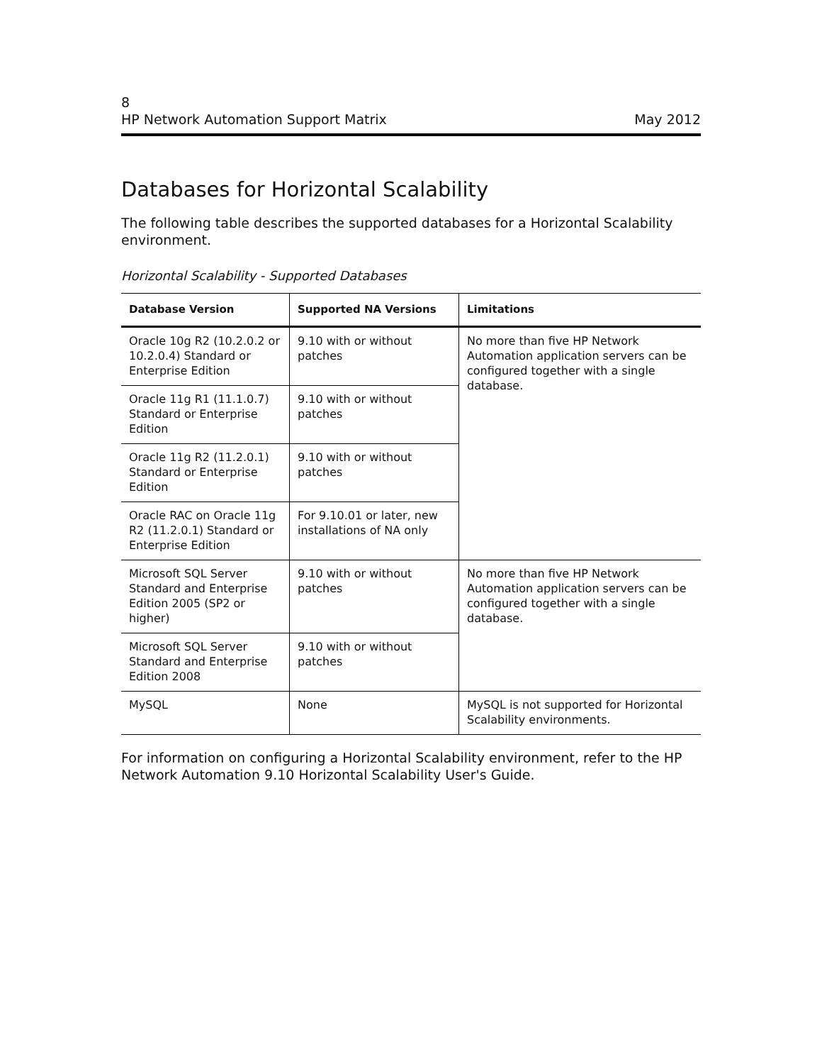8
HP Network Automation Support Matrix May 2012
Databases for Horizontal Scalability
The following table describes the supported databases for a Horizontal Scalability environment.
Horizontal Scalability - Supported Databases
| Database Version | Supported NA Versions | Limitations |
| --- | --- | --- |
| Oracle 10g R2 (10.2.0.2 or 10.2.0.4) Standard or Enterprise Edition | 9.10 with or without patches | No more than five HP Network Automation application servers can be configured together with a single database. |
| Oracle 11g R1 (11.1.0.7) Standard or Enterprise Edition | 9.10 with or without patches | |
| Oracle 11g R2 (11.2.0.1) Standard or Enterprise Edition | 9.10 with or without patches | |
| Oracle RAC on Oracle 11g R2 (11.2.0.1) Standard or Enterprise Edition | For 9.10.01 or later, new installations of NA only | |
| Microsoft SQL Server Standard and Enterprise Edition 2005 (SP2 or higher) | 9.10 with or without patches | No more than five HP Network Automation application servers can be configured together with a single database. |
| Microsoft SQL Server Standard and Enterprise Edition 2008 | 9.10 with or without patches | |
| MySQL | None | MySQL is not supported for Horizontal Scalability environments. |
For information on configuring a Horizontal Scalability environment, refer to the HP Network Automation 9.10 Horizontal Scalability User's Guide.